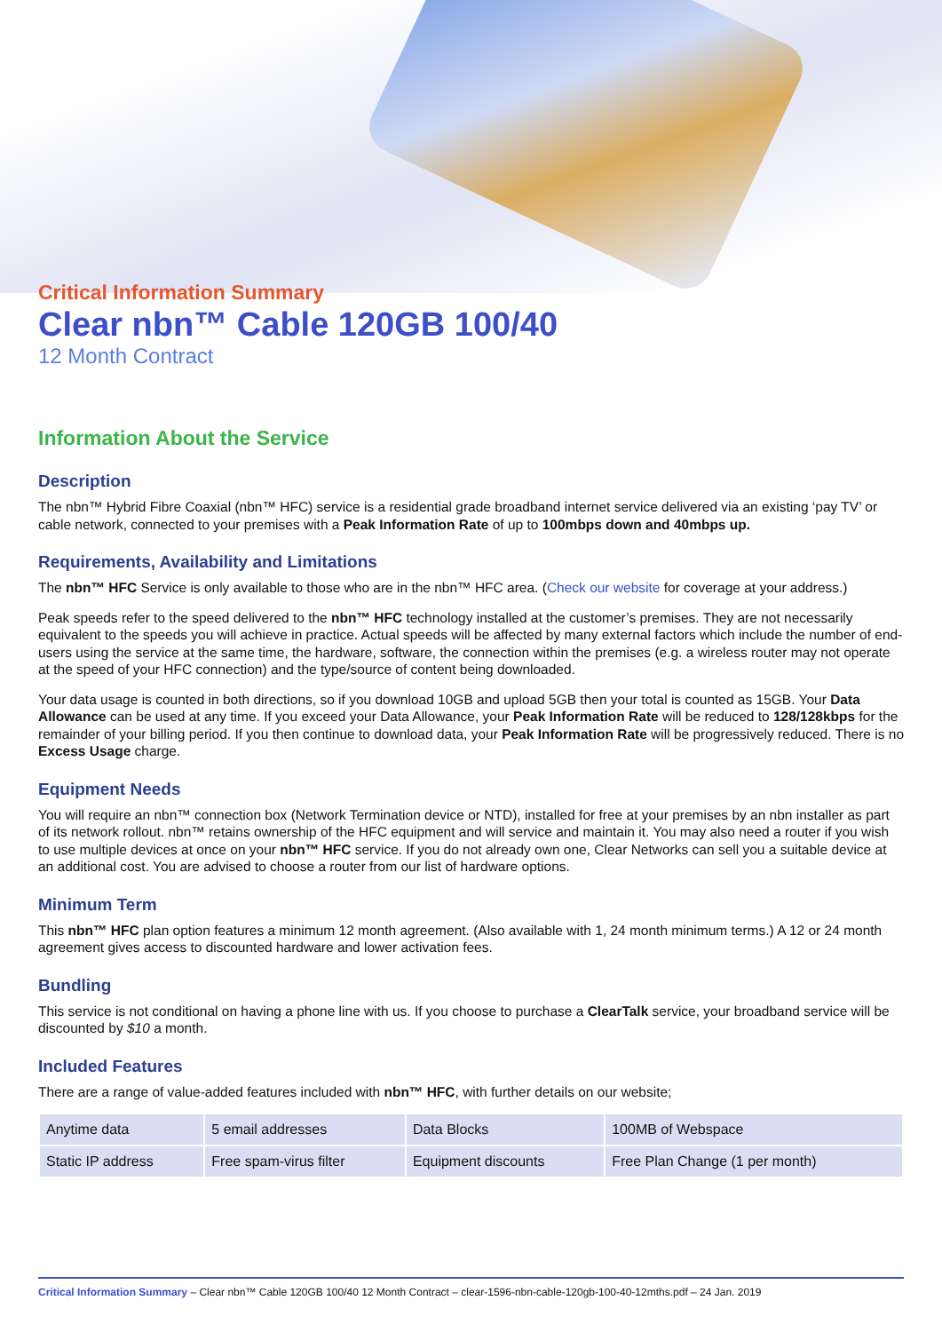Critical Information Summary
Clear nbn™ Cable 120GB 100/40
12 Month Contract
Information About the Service
Description
The nbn™ Hybrid Fibre Coaxial (nbn™ HFC) service is a residential grade broadband internet service delivered via an existing ‘pay TV’ or cable network, connected to your premises with a Peak Information Rate of up to 100mbps down and 40mbps up.
Requirements, Availability and Limitations
The nbn™ HFC Service is only available to those who are in the nbn™ HFC area. (Check our website for coverage at your address.)
Peak speeds refer to the speed delivered to the nbn™ HFC technology installed at the customer’s premises. They are not necessarily equivalent to the speeds you will achieve in practice. Actual speeds will be affected by many external factors which include the number of end-users using the service at the same time, the hardware, software, the connection within the premises (e.g. a wireless router may not operate at the speed of your HFC connection) and the type/source of content being downloaded.
Your data usage is counted in both directions, so if you download 10GB and upload 5GB then your total is counted as 15GB. Your Data Allowance can be used at any time. If you exceed your Data Allowance, your Peak Information Rate will be reduced to 128/128kbps for the remainder of your billing period. If you then continue to download data, your Peak Information Rate will be progressively reduced. There is no Excess Usage charge.
Equipment Needs
You will require an nbn™ connection box (Network Termination device or NTD), installed for free at your premises by an nbn installer as part of its network rollout. nbn™ retains ownership of the HFC equipment and will service and maintain it. You may also need a router if you wish to use multiple devices at once on your nbn™ HFC service. If you do not already own one, Clear Networks can sell you a suitable device at an additional cost. You are advised to choose a router from our list of hardware options.
Minimum Term
This nbn™ HFC plan option features a minimum 12 month agreement. (Also available with 1, 24 month minimum terms.) A 12 or 24 month agreement gives access to discounted hardware and lower activation fees.
Bundling
This service is not conditional on having a phone line with us. If you choose to purchase a ClearTalk service, your broadband service will be discounted by $10 a month.
Included Features
There are a range of value-added features included with nbn™ HFC, with further details on our website;
| Anytime data | 5 email addresses | Data Blocks | 100MB of Webspace |
| Static IP address | Free spam-virus filter | Equipment discounts | Free Plan Change (1 per month) |
Critical Information Summary – Clear nbn™ Cable 120GB 100/40 12 Month Contract – clear-1596-nbn-cable-120gb-100-40-12mths.pdf – 24 Jan. 2019